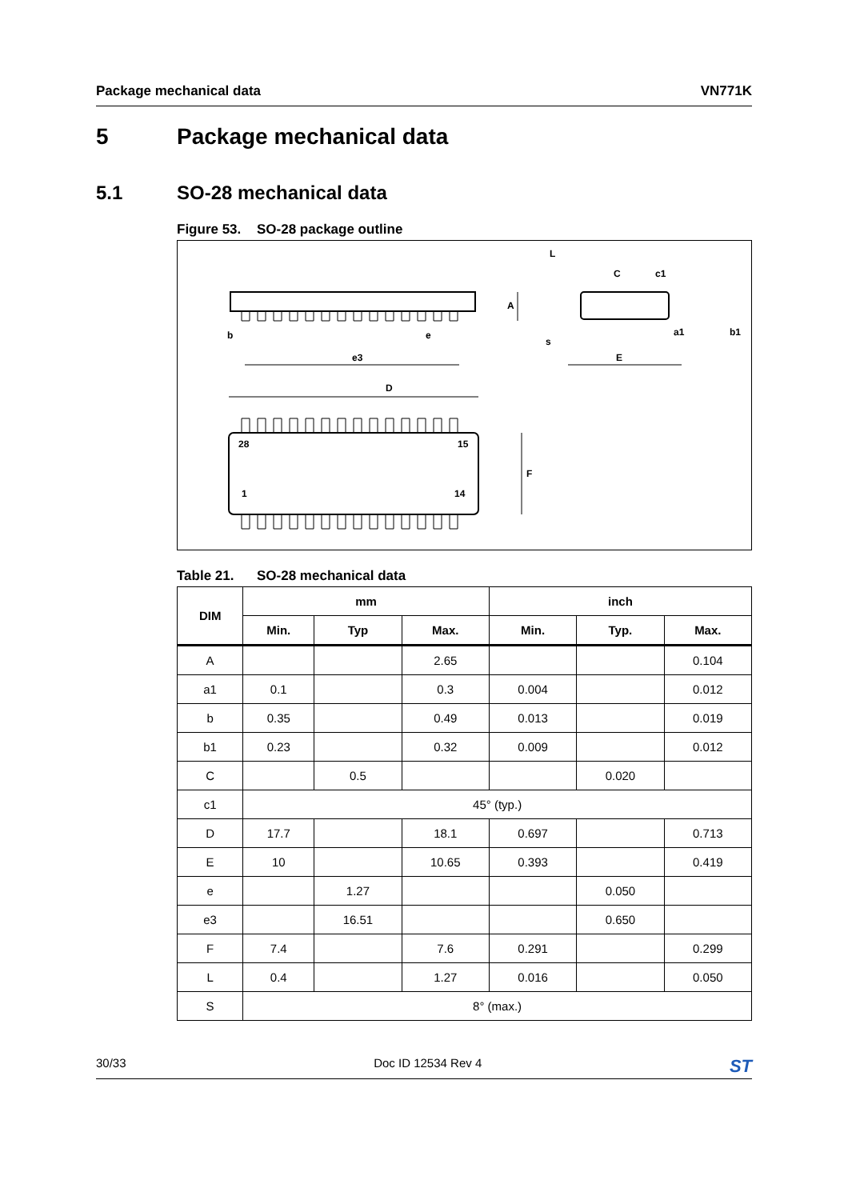Package mechanical data VN771K
5 Package mechanical data
5.1 SO-28 mechanical data
Figure 53. SO-28 package outline
b
e
e3
D
28
15
1
14
F
A
L
C
c1
s
a1
E
b1
Table 21. SO-28 mechanical data
| DIM | mm | | | inch | | |
| --- | --- | --- | --- | --- | --- | --- |
| | Min. | Typ | Max. | Min. | Typ. | Max. |
| A | | | 2.65 | | | 0.104 |
| a1 | 0.1 | | 0.3 | 0.004 | | 0.012 |
| b | 0.35 | | 0.49 | 0.013 | | 0.019 |
| b1 | 0.23 | | 0.32 | 0.009 | | 0.012 |
| C | | 0.5 | | | 0.020 | |
| c1 | 45° (typ.) | | | | | |
| D | 17.7 | | 18.1 | 0.697 | | 0.713 |
| E | 10 | | 10.65 | 0.393 | | 0.419 |
| e | | 1.27 | | | 0.050 | |
| e3 | | 16.51 | | | 0.650 | |
| F | 7.4 | | 7.6 | 0.291 | | 0.299 |
| L | 0.4 | | 1.27 | 0.016 | | 0.050 |
| S | 8° (max.) | | | | | |
30/33 Doc ID 12534 Rev 4 ST